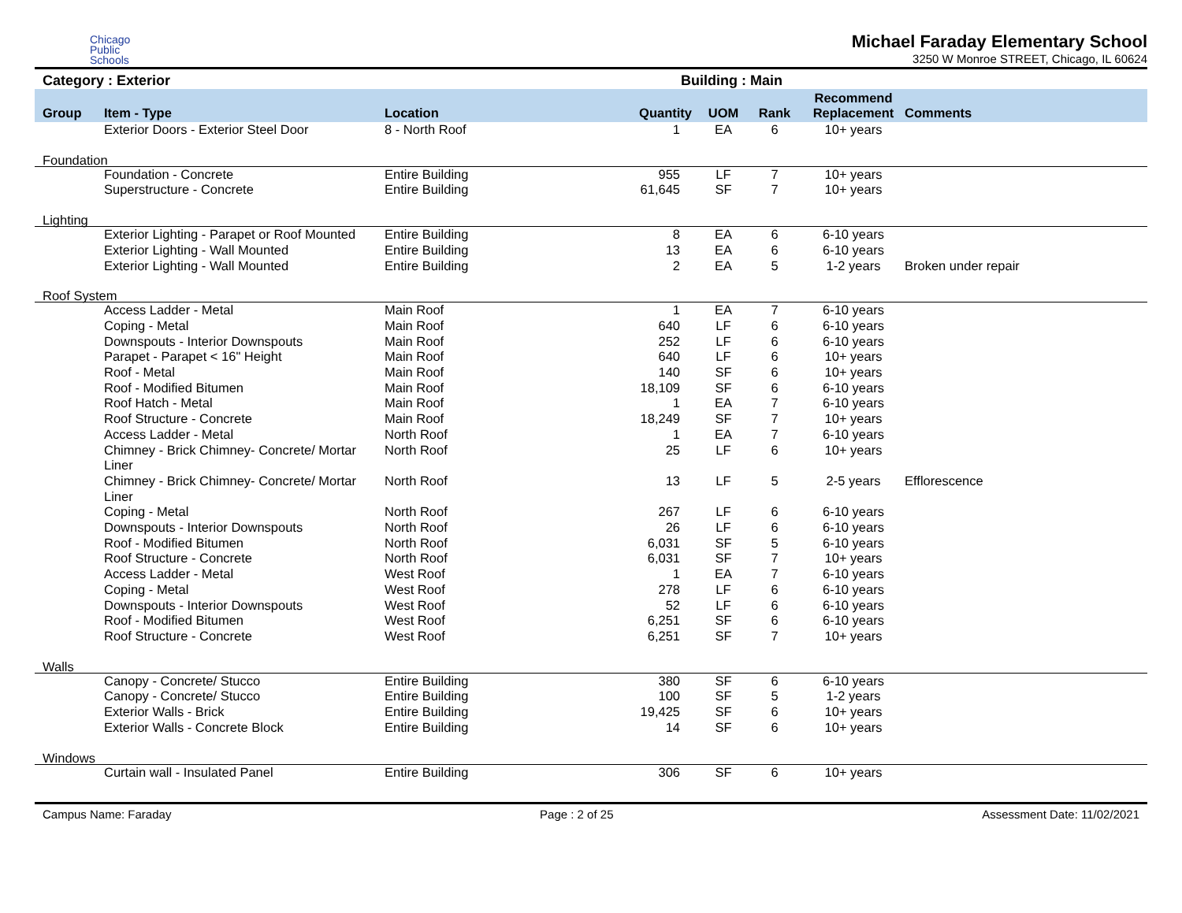Chicago
Public
Schools
Michael Faraday Elementary School
3250 W Monroe STREET, Chicago, IL 60624
Category : Exterior Building : Main
| Group | Item - Type | Location | Quantity | UOM | Rank | Recommend Replacement | Comments |
| --- | --- | --- | --- | --- | --- | --- | --- |
| | Exterior Doors - Exterior Steel Door | 8 - North Roof | 1 | EA | 6 | 10+ years | |
| Foundation | | | | | | | |
| | Foundation - Concrete | Entire Building | 955 | LF | 7 | 10+ years | |
| | Superstructure - Concrete | Entire Building | 61,645 | SF | 7 | 10+ years | |
| Lighting | | | | | | | |
| | Exterior Lighting - Parapet or Roof Mounted | Entire Building | 8 | EA | 6 | 6-10 years | |
| | Exterior Lighting - Wall Mounted | Entire Building | 13 | EA | 6 | 6-10 years | |
| | Exterior Lighting - Wall Mounted | Entire Building | 2 | EA | 5 | 1-2 years | Broken under repair |
| Roof System | | | | | | | |
| | Access Ladder - Metal | Main Roof | 1 | EA | 7 | 6-10 years | |
| | Coping - Metal | Main Roof | 640 | LF | 6 | 6-10 years | |
| | Downspouts - Interior Downspouts | Main Roof | 252 | LF | 6 | 6-10 years | |
| | Parapet - Parapet < 16" Height | Main Roof | 640 | LF | 6 | 10+ years | |
| | Roof - Metal | Main Roof | 140 | SF | 6 | 10+ years | |
| | Roof - Modified Bitumen | Main Roof | 18,109 | SF | 6 | 6-10 years | |
| | Roof Hatch - Metal | Main Roof | 1 | EA | 7 | 6-10 years | |
| | Roof Structure - Concrete | Main Roof | 18,249 | SF | 7 | 10+ years | |
| | Access Ladder - Metal | North Roof | 1 | EA | 7 | 6-10 years | |
| | Chimney - Brick Chimney- Concrete/ Mortar Liner | North Roof | 25 | LF | 6 | 10+ years | |
| | Chimney - Brick Chimney- Concrete/ Mortar Liner | North Roof | 13 | LF | 5 | 2-5 years | Efflorescence |
| | Coping - Metal | North Roof | 267 | LF | 6 | 6-10 years | |
| | Downspouts - Interior Downspouts | North Roof | 26 | LF | 6 | 6-10 years | |
| | Roof - Modified Bitumen | North Roof | 6,031 | SF | 5 | 6-10 years | |
| | Roof Structure - Concrete | North Roof | 6,031 | SF | 7 | 10+ years | |
| | Access Ladder - Metal | West Roof | 1 | EA | 7 | 6-10 years | |
| | Coping - Metal | West Roof | 278 | LF | 6 | 6-10 years | |
| | Downspouts - Interior Downspouts | West Roof | 52 | LF | 6 | 6-10 years | |
| | Roof - Modified Bitumen | West Roof | 6,251 | SF | 6 | 6-10 years | |
| | Roof Structure - Concrete | West Roof | 6,251 | SF | 7 | 10+ years | |
| Walls | | | | | | | |
| | Canopy - Concrete/ Stucco | Entire Building | 380 | SF | 6 | 6-10 years | |
| | Canopy - Concrete/ Stucco | Entire Building | 100 | SF | 5 | 1-2 years | |
| | Exterior Walls - Brick | Entire Building | 19,425 | SF | 6 | 10+ years | |
| | Exterior Walls - Concrete Block | Entire Building | 14 | SF | 6 | 10+ years | |
| Windows | | | | | | | |
| | Curtain wall - Insulated Panel | Entire Building | 306 | SF | 6 | 10+ years | |
Campus Name: Faraday Page : 2 of 25 Assessment Date: 11/02/2021